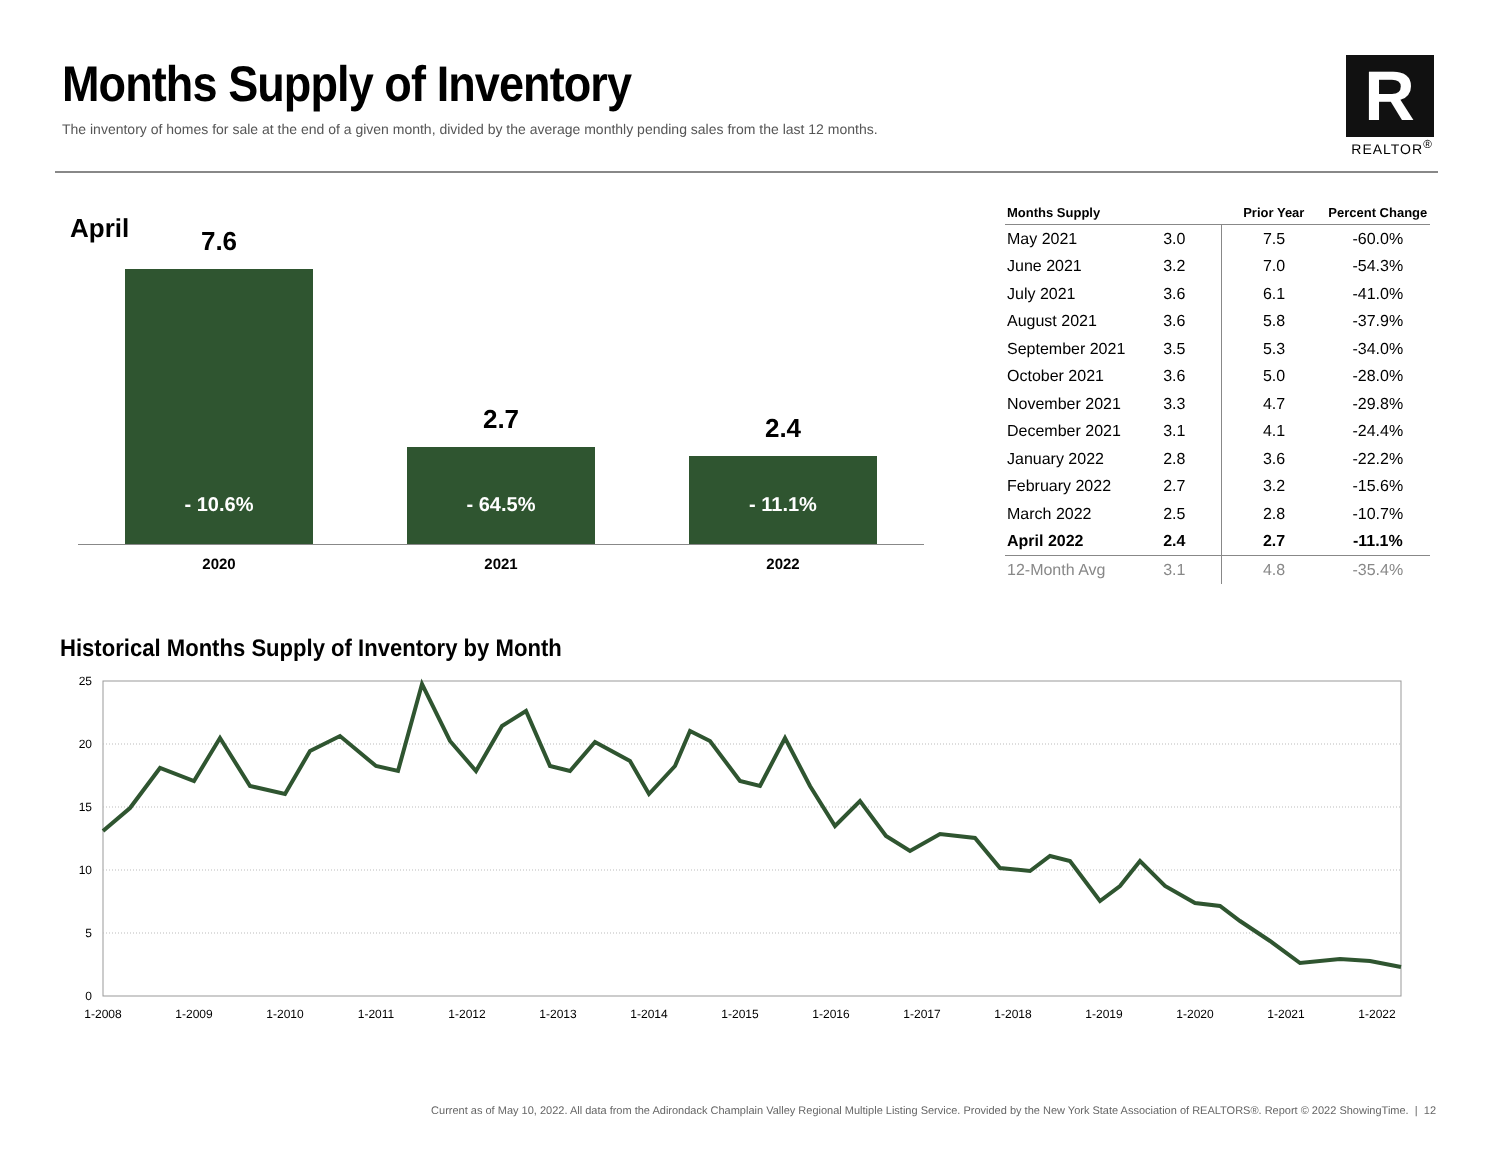Months Supply of Inventory
The inventory of homes for sale at the end of a given month, divided by the average monthly pending sales from the last 12 months.
R
REALTOR<sup>®</sup>
April
7.6
- 10.6%
2.7
- 64.5%
2.4
- 11.1%
2020 2021 2022
| Months Supply | | Prior Year | Percent Change |
| --- | --- | --- | --- |
| May 2021 | 3.0 | 7.5 | -60.0% |
| June 2021 | 3.2 | 7.0 | -54.3% |
| July 2021 | 3.6 | 6.1 | -41.0% |
| August 2021 | 3.6 | 5.8 | -37.9% |
| September 2021 | 3.5 | 5.3 | -34.0% |
| October 2021 | 3.6 | 5.0 | -28.0% |
| November 2021 | 3.3 | 4.7 | -29.8% |
| December 2021 | 3.1 | 4.1 | -24.4% |
| January 2022 | 2.8 | 3.6 | -22.2% |
| February 2022 | 2.7 | 3.2 | -15.6% |
| March 2022 | 2.5 | 2.8 | -10.7% |
| April 2022 | 2.4 | 2.7 | -11.1% |
| 12-Month Avg | 3.1 | 4.8 | -35.4% |
Historical Months Supply of Inventory by Month
25
20
15
10
5
0
1-2008
1-2009
1-2010
1-2011
1-2012
1-2013
1-2014
1-2015
1-2016
1-2017
1-2018
1-2019
1-2020
1-2021
1-2022
Current as of May 10, 2022. All data from the Adirondack Champlain Valley Regional Multiple Listing Service. Provided by the New York State Association of REALTORS®. Report © 2022 ShowingTime. | 12